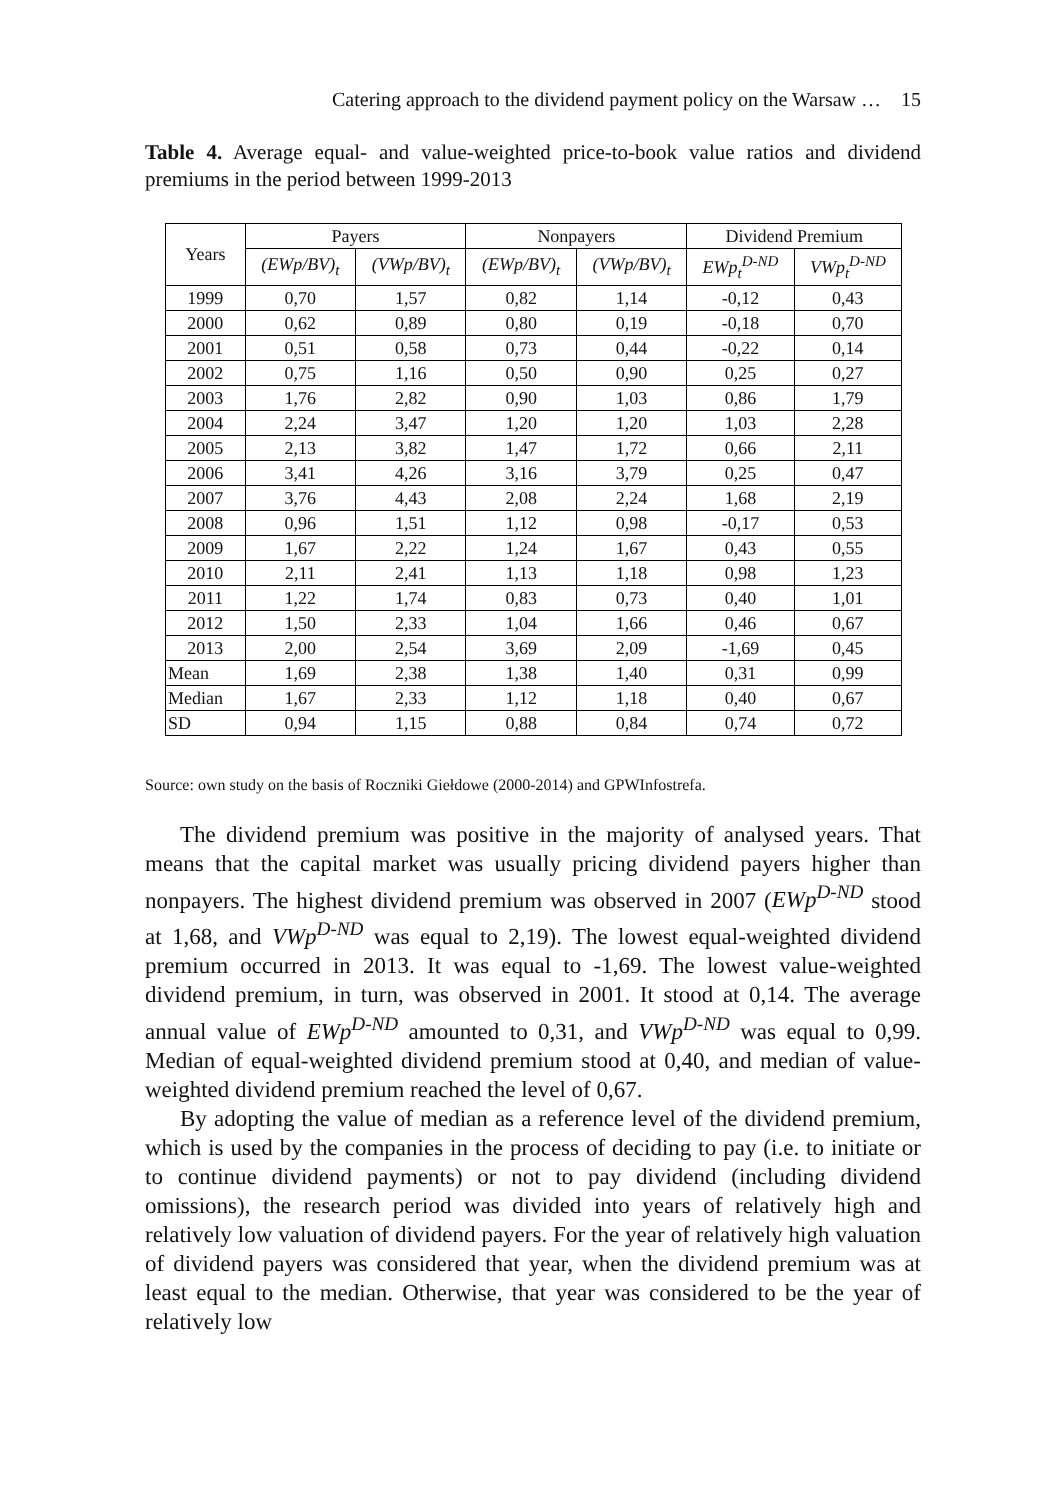Catering approach to the dividend payment policy on the Warsaw … 15
Table 4. Average equal- and value-weighted price-to-book value ratios and dividend premiums in the period between 1999-2013
| Years | Payers | | Nonpayers | | Dividend Premium | |
| --- | --- | --- | --- | --- | --- | --- |
| | (EWp/BV)<sub>t</sub> | (VWp/BV)<sub>t</sub> | (EWp/BV)<sub>t</sub> | (VWp/BV)<sub>t</sub> | EWp<sub>t</sub><sup>D-ND</sup> | VWp<sub>t</sub><sup>D-ND</sup> |
| 1999 | 0,70 | 1,57 | 0,82 | 1,14 | -0,12 | 0,43 |
| 2000 | 0,62 | 0,89 | 0,80 | 0,19 | -0,18 | 0,70 |
| 2001 | 0,51 | 0,58 | 0,73 | 0,44 | -0,22 | 0,14 |
| 2002 | 0,75 | 1,16 | 0,50 | 0,90 | 0,25 | 0,27 |
| 2003 | 1,76 | 2,82 | 0,90 | 1,03 | 0,86 | 1,79 |
| 2004 | 2,24 | 3,47 | 1,20 | 1,20 | 1,03 | 2,28 |
| 2005 | 2,13 | 3,82 | 1,47 | 1,72 | 0,66 | 2,11 |
| 2006 | 3,41 | 4,26 | 3,16 | 3,79 | 0,25 | 0,47 |
| 2007 | 3,76 | 4,43 | 2,08 | 2,24 | 1,68 | 2,19 |
| 2008 | 0,96 | 1,51 | 1,12 | 0,98 | -0,17 | 0,53 |
| 2009 | 1,67 | 2,22 | 1,24 | 1,67 | 0,43 | 0,55 |
| 2010 | 2,11 | 2,41 | 1,13 | 1,18 | 0,98 | 1,23 |
| 2011 | 1,22 | 1,74 | 0,83 | 0,73 | 0,40 | 1,01 |
| 2012 | 1,50 | 2,33 | 1,04 | 1,66 | 0,46 | 0,67 |
| 2013 | 2,00 | 2,54 | 3,69 | 2,09 | -1,69 | 0,45 |
| Mean | 1,69 | 2,38 | 1,38 | 1,40 | 0,31 | 0,99 |
| Median | 1,67 | 2,33 | 1,12 | 1,18 | 0,40 | 0,67 |
| SD | 0,94 | 1,15 | 0,88 | 0,84 | 0,74 | 0,72 |
Source: own study on the basis of Roczniki Giełdowe (2000-2014) and GPWInfostrefa.
The dividend premium was positive in the majority of analysed years. That means that the capital market was usually pricing dividend payers higher than nonpayers. The highest dividend premium was observed in 2007 (EWp<sup>D-ND</sup> stood at 1,68, and VWp<sup>D-ND</sup> was equal to 2,19). The lowest equal-weighted dividend premium occurred in 2013. It was equal to -1,69. The lowest value-weighted dividend premium, in turn, was observed in 2001. It stood at 0,14. The average annual value of EWp<sup>D-ND</sup> amounted to 0,31, and VWp<sup>D-ND</sup> was equal to 0,99. Median of equal-weighted dividend premium stood at 0,40, and median of value-weighted dividend premium reached the level of 0,67.
By adopting the value of median as a reference level of the dividend premium, which is used by the companies in the process of deciding to pay (i.e. to initiate or to continue dividend payments) or not to pay dividend (including dividend omissions), the research period was divided into years of relatively high and relatively low valuation of dividend payers. For the year of relatively high valuation of dividend payers was considered that year, when the dividend premium was at least equal to the median. Otherwise, that year was considered to be the year of relatively low